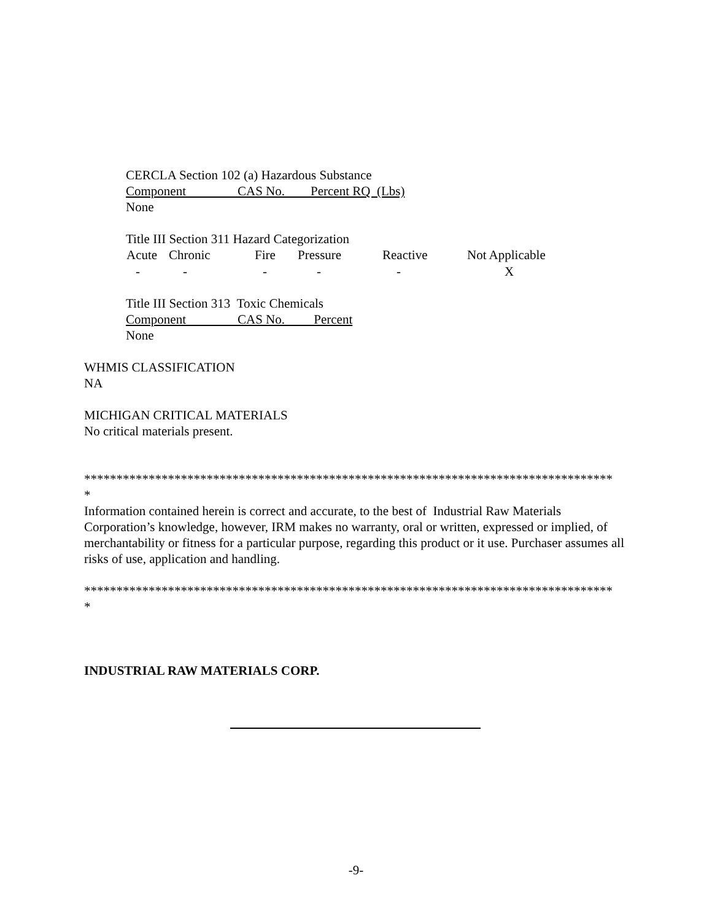CERCLA Section 102 (a) Hazardous Substance
Component CAS No. Percent RQ (Lbs)
None
Title III Section 311 Hazard Categorization
| Acute | Chronic | Fire | Pressure | Reactive | Not Applicable |
| --- | --- | --- | --- | --- | --- |
| - | - | - | - | - | X |
Title III Section 313 Toxic Chemicals
Component CAS No. Percent
None
WHMIS CLASSIFICATION
NA
MICHIGAN CRITICAL MATERIALS
No critical materials present.
**********************************************************************************
*
Information contained herein is correct and accurate, to the best of Industrial Raw Materials Corporation’s knowledge, however, IRM makes no warranty, oral or written, expressed or implied, of merchantability or fitness for a particular purpose, regarding this product or it use. Purchaser assumes all risks of use, application and handling.
**********************************************************************************
*
INDUSTRIAL RAW MATERIALS CORP.
-9-